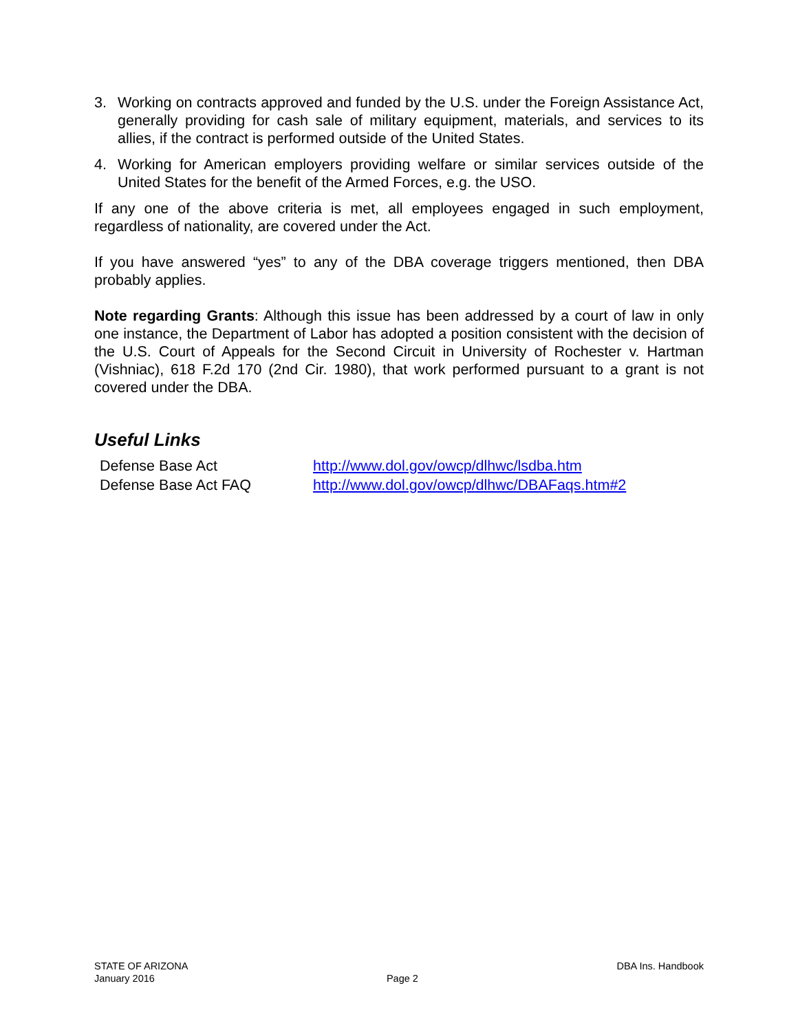3. Working on contracts approved and funded by the U.S. under the Foreign Assistance Act, generally providing for cash sale of military equipment, materials, and services to its allies, if the contract is performed outside of the United States.
4. Working for American employers providing welfare or similar services outside of the United States for the benefit of the Armed Forces, e.g. the USO.
If any one of the above criteria is met, all employees engaged in such employment, regardless of nationality, are covered under the Act.
If you have answered “yes” to any of the DBA coverage triggers mentioned, then DBA probably applies.
Note regarding Grants: Although this issue has been addressed by a court of law in only one instance, the Department of Labor has adopted a position consistent with the decision of the U.S. Court of Appeals for the Second Circuit in University of Rochester v. Hartman (Vishniac), 618 F.2d 170 (2nd Cir. 1980), that work performed pursuant to a grant is not covered under the DBA.
Useful Links
| Defense Base Act | http://www.dol.gov/owcp/dlhwc/lsdba.htm |
| Defense Base Act FAQ | http://www.dol.gov/owcp/dlhwc/DBAFaqs.htm#2 |
STATE OF ARIZONA
January 2016
Page 2 DBA Ins. Handbook